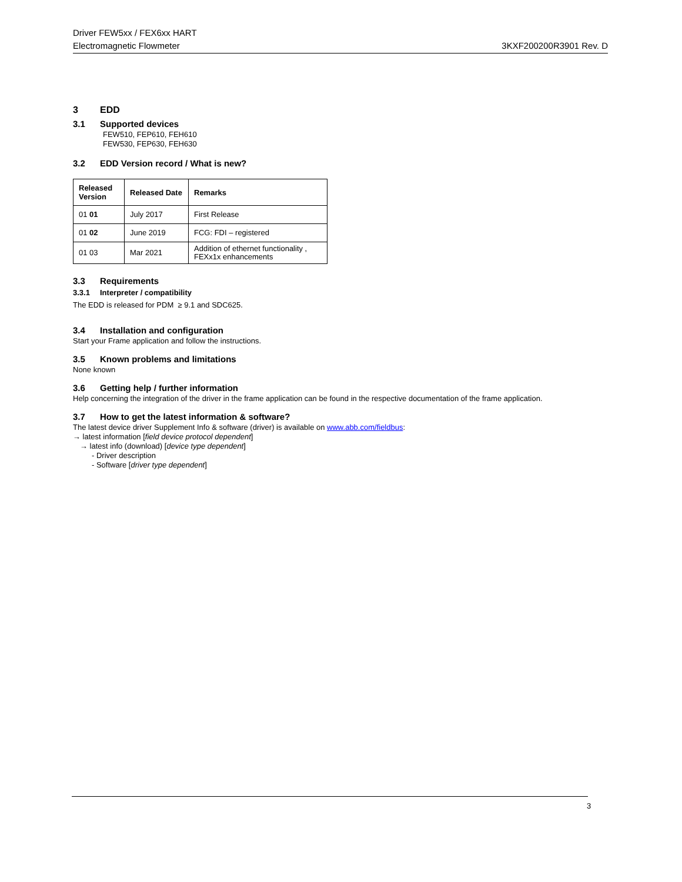Driver FEW5xx / FEX6xx HART
Electromagnetic Flowmeter 3KXF200200R3901 Rev. D
3 EDD
3.1 Supported devices
FEW510, FEP610, FEH610
FEW530, FEP630, FEH630
3.2 EDD Version record / What is new?
| Released Version | Released Date | Remarks |
| --- | --- | --- |
| 01 01 | July 2017 | First Release |
| 01 02 | June 2019 | FCG: FDI – registered |
| 01 03 | Mar 2021 | Addition of ethernet functionality , FEXx1x enhancements |
3.3 Requirements
3.3.1 Interpreter / compatibility
The EDD is released for PDM ≥ 9.1 and SDC625.
3.4 Installation and configuration
Start your Frame application and follow the instructions.
3.5 Known problems and limitations
None known
3.6 Getting help / further information
Help concerning the integration of the driver in the frame application can be found in the respective documentation of the frame application.
3.7 How to get the latest information & software?
The latest device driver Supplement Info & software (driver) is available on www.abb.com/fieldbus:
→ latest information [field device protocol dependent]
→ latest info (download) [device type dependent]
- Driver description
- Software [driver type dependent]
3